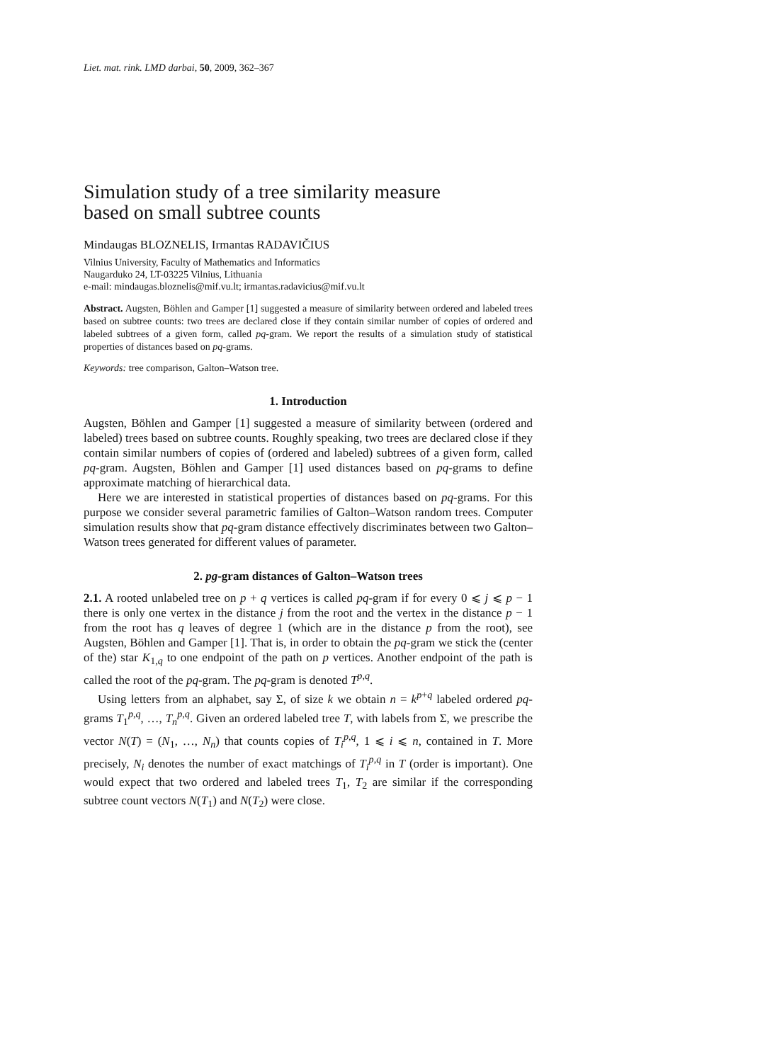Liet. mat. rink. LMD darbai, 50, 2009, 362–367
Simulation study of a tree similarity measure
based on small subtree counts
Mindaugas BLOZNELIS, Irmantas RADAVIČIUS
Vilnius University, Faculty of Mathematics and Informatics
Naugarduko 24, LT-03225 Vilnius, Lithuania
e-mail: mindaugas.bloznelis@mif.vu.lt; irmantas.radavicius@mif.vu.lt
Abstract. Augsten, Böhlen and Gamper [1] suggested a measure of similarity between ordered and labeled trees based on subtree counts: two trees are declared close if they contain similar number of copies of ordered and labeled subtrees of a given form, called pq-gram. We report the results of a simulation study of statistical properties of distances based on pq-grams.
Keywords: tree comparison, Galton–Watson tree.
1. Introduction
Augsten, Böhlen and Gamper [1] suggested a measure of similarity between (ordered and labeled) trees based on subtree counts. Roughly speaking, two trees are declared close if they contain similar numbers of copies of (ordered and labeled) subtrees of a given form, called pq-gram. Augsten, Böhlen and Gamper [1] used distances based on pq-grams to define approximate matching of hierarchical data.
Here we are interested in statistical properties of distances based on pq-grams. For this purpose we consider several parametric families of Galton–Watson random trees. Computer simulation results show that pq-gram distance effectively discriminates between two Galton–Watson trees generated for different values of parameter.
2. pg-gram distances of Galton–Watson trees
2.1. A rooted unlabeled tree on p + q vertices is called pq-gram if for every 0 ⩽ j ⩽ p − 1 there is only one vertex in the distance j from the root and the vertex in the distance p − 1 from the root has q leaves of degree 1 (which are in the distance p from the root), see Augsten, Böhlen and Gamper [1]. That is, in order to obtain the pq-gram we stick the (center of the) star K<sub>1,q</sub> to one endpoint of the path on p vertices. Another endpoint of the path is called the root of the pq-gram. The pq-gram is denoted T<sup>p,q</sup>.
Using letters from an alphabet, say Σ, of size k we obtain n = k<sup>p+q</sup> labeled ordered pq-grams T<sub>1</sub><sup>p,q</sup>, …, T<sub>n</sub><sup>p,q</sup>. Given an ordered labeled tree T, with labels from Σ, we prescribe the vector N(T) = (N<sub>1</sub>, …, N<sub>n</sub>) that counts copies of T<sub>i</sub><sup>p,q</sup>, 1 ⩽ i ⩽ n, contained in T. More precisely, N<sub>i</sub> denotes the number of exact matchings of T<sub>i</sub><sup>p,q</sup> in T (order is important). One would expect that two ordered and labeled trees T<sub>1</sub>, T<sub>2</sub> are similar if the corresponding subtree count vectors N(T<sub>1</sub>) and N(T<sub>2</sub>) were close.